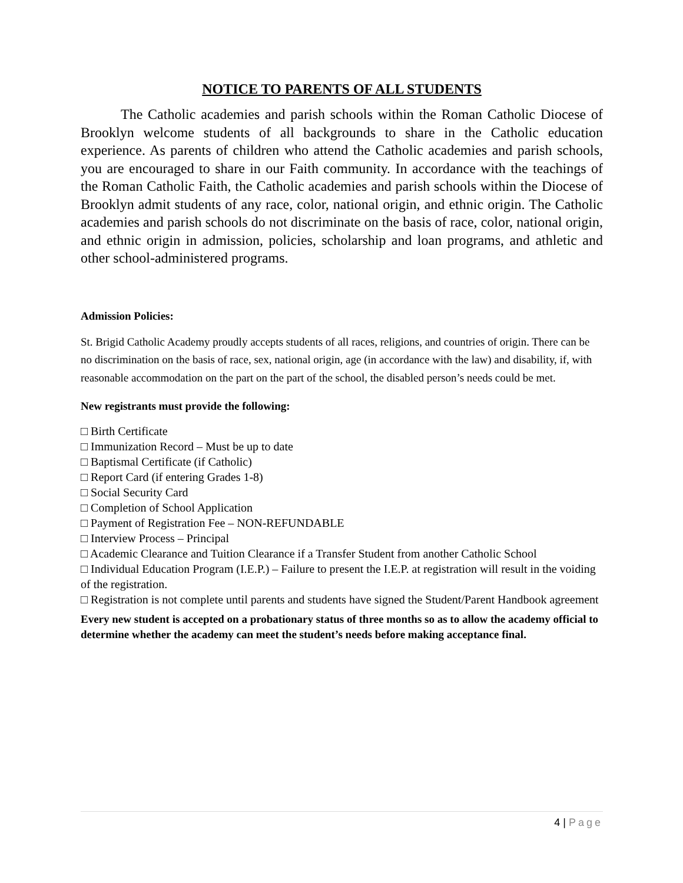NOTICE TO PARENTS OF ALL STUDENTS
The Catholic academies and parish schools within the Roman Catholic Diocese of Brooklyn welcome students of all backgrounds to share in the Catholic education experience. As parents of children who attend the Catholic academies and parish schools, you are encouraged to share in our Faith community. In accordance with the teachings of the Roman Catholic Faith, the Catholic academies and parish schools within the Diocese of Brooklyn admit students of any race, color, national origin, and ethnic origin. The Catholic academies and parish schools do not discriminate on the basis of race, color, national origin, and ethnic origin in admission, policies, scholarship and loan programs, and athletic and other school-administered programs.
Admission Policies:
St. Brigid Catholic Academy proudly accepts students of all races, religions, and countries of origin. There can be no discrimination on the basis of race, sex, national origin, age (in accordance with the law) and disability, if, with reasonable accommodation on the part on the part of the school, the disabled person’s needs could be met.
New registrants must provide the following:
□ Birth Certificate
□ Immunization Record – Must be up to date
□ Baptismal Certificate (if Catholic)
□ Report Card (if entering Grades 1-8)
□ Social Security Card
□ Completion of School Application
□ Payment of Registration Fee – NON-REFUNDABLE
□ Interview Process – Principal
□ Academic Clearance and Tuition Clearance if a Transfer Student from another Catholic School
□ Individual Education Program (I.E.P.) – Failure to present the I.E.P. at registration will result in the voiding of the registration.
□ Registration is not complete until parents and students have signed the Student/Parent Handbook agreement
Every new student is accepted on a probationary status of three months so as to allow the academy official to determine whether the academy can meet the student’s needs before making acceptance final.
4 | Page